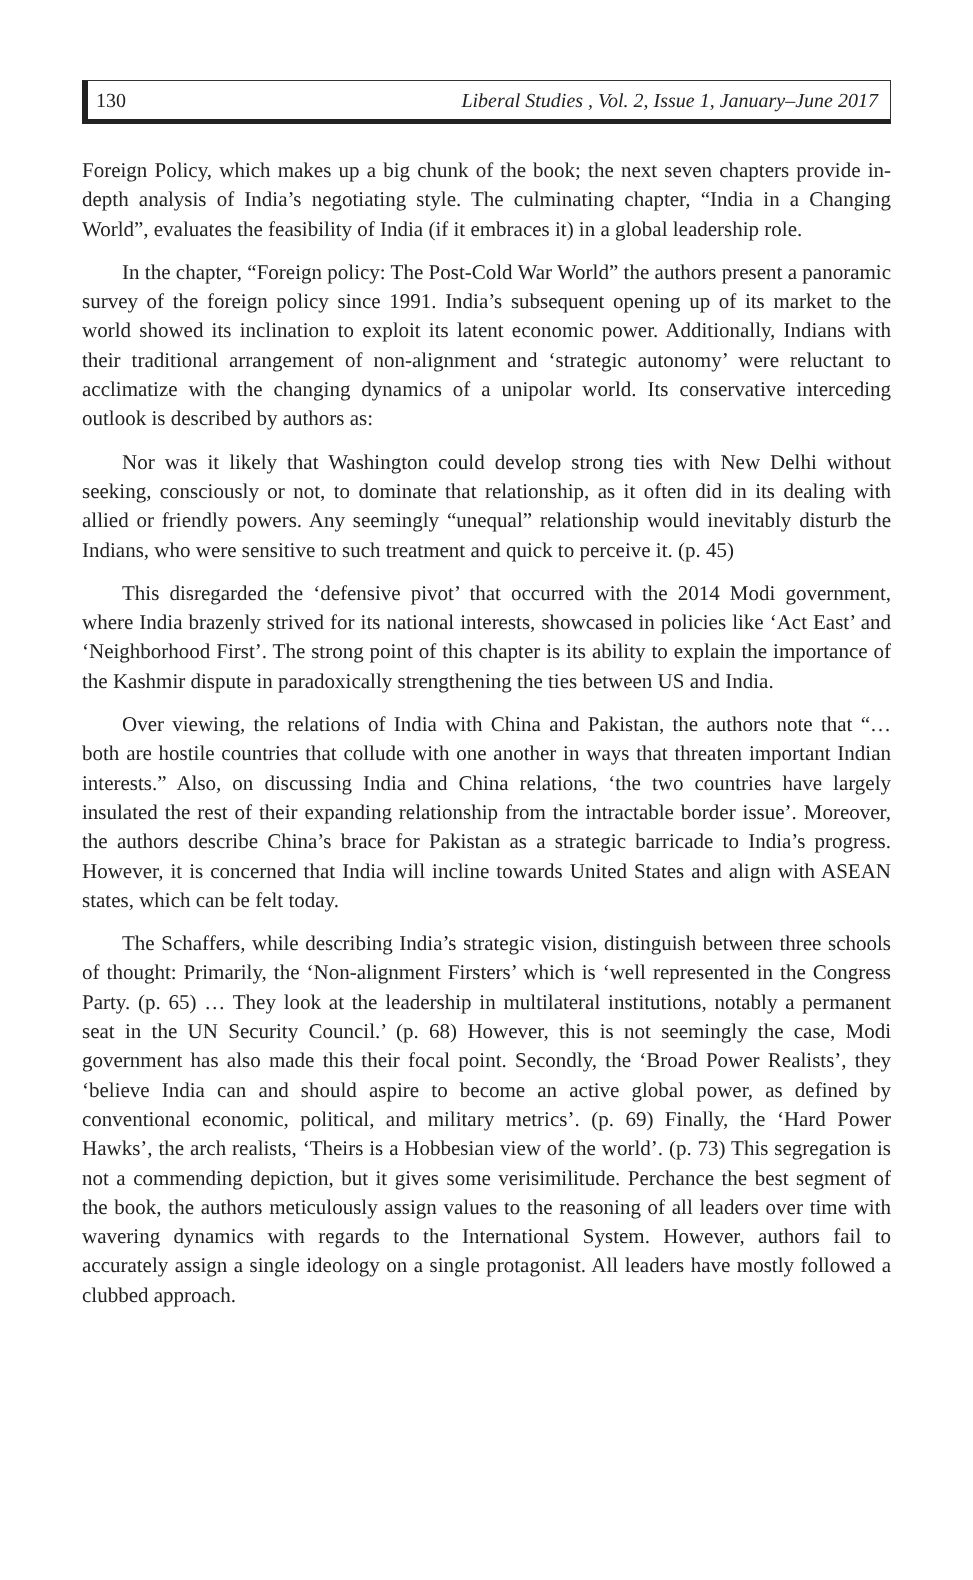130 Liberal Studies , Vol. 2, Issue 1, January–June 2017
Foreign Policy, which makes up a big chunk of the book; the next seven chapters provide in-depth analysis of India’s negotiating style. The culminating chapter, “India in a Changing World”, evaluates the feasibility of India (if it embraces it) in a global leadership role.
In the chapter, “Foreign policy: The Post-Cold War World” the authors present a panoramic survey of the foreign policy since 1991. India’s subsequent opening up of its market to the world showed its inclination to exploit its latent economic power. Additionally, Indians with their traditional arrangement of non-alignment and ‘strategic autonomy’ were reluctant to acclimatize with the changing dynamics of a unipolar world. Its conservative interceding outlook is described by authors as:
Nor was it likely that Washington could develop strong ties with New Delhi without seeking, consciously or not, to dominate that relationship, as it often did in its dealing with allied or friendly powers. Any seemingly “unequal” relationship would inevitably disturb the Indians, who were sensitive to such treatment and quick to perceive it. (p. 45)
This disregarded the ‘defensive pivot’ that occurred with the 2014 Modi government, where India brazenly strived for its national interests, showcased in policies like ‘Act East’ and ‘Neighborhood First’. The strong point of this chapter is its ability to explain the importance of the Kashmir dispute in paradoxically strengthening the ties between US and India.
Over viewing, the relations of India with China and Pakistan, the authors note that “… both are hostile countries that collude with one another in ways that threaten important Indian interests.” Also, on discussing India and China relations, ‘the two countries have largely insulated the rest of their expanding relationship from the intractable border issue’. Moreover, the authors describe China’s brace for Pakistan as a strategic barricade to India’s progress. However, it is concerned that India will incline towards United States and align with ASEAN states, which can be felt today.
The Schaffers, while describing India’s strategic vision, distinguish between three schools of thought: Primarily, the ‘Non-alignment Firsters’ which is ‘well represented in the Congress Party. (p. 65) … They look at the leadership in multilateral institutions, notably a permanent seat in the UN Security Council.’ (p. 68) However, this is not seemingly the case, Modi government has also made this their focal point. Secondly, the ‘Broad Power Realists’, they ‘believe India can and should aspire to become an active global power, as defined by conventional economic, political, and military metrics’. (p. 69) Finally, the ‘Hard Power Hawks’, the arch realists, ‘Theirs is a Hobbesian view of the world’. (p. 73) This segregation is not a commending depiction, but it gives some verisimilitude. Perchance the best segment of the book, the authors meticulously assign values to the reasoning of all leaders over time with wavering dynamics with regards to the International System. However, authors fail to accurately assign a single ideology on a single protagonist. All leaders have mostly followed a clubbed approach.